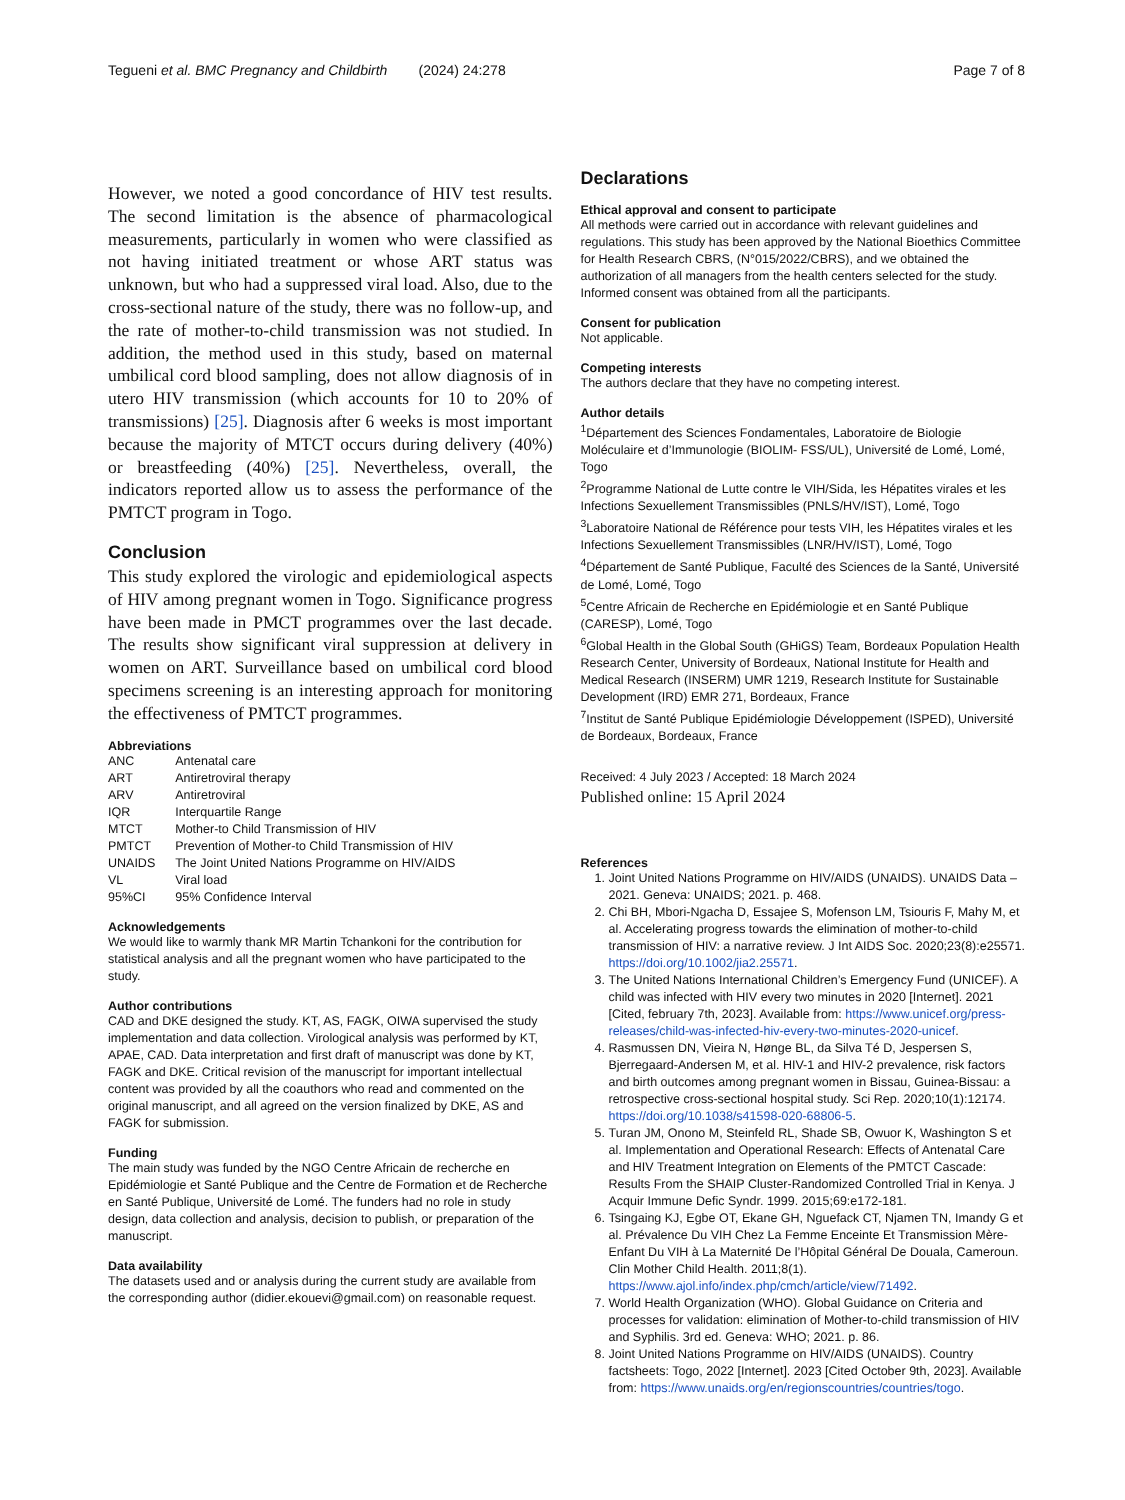Tegueni et al. BMC Pregnancy and Childbirth (2024) 24:278 Page 7 of 8
However, we noted a good concordance of HIV test results. The second limitation is the absence of pharmacological measurements, particularly in women who were classified as not having initiated treatment or whose ART status was unknown, but who had a suppressed viral load. Also, due to the cross-sectional nature of the study, there was no follow-up, and the rate of mother-to-child transmission was not studied. In addition, the method used in this study, based on maternal umbilical cord blood sampling, does not allow diagnosis of in utero HIV transmission (which accounts for 10 to 20% of transmissions) [25]. Diagnosis after 6 weeks is most important because the majority of MTCT occurs during delivery (40%) or breastfeeding (40%) [25]. Nevertheless, overall, the indicators reported allow us to assess the performance of the PMTCT program in Togo.
Conclusion
This study explored the virologic and epidemiological aspects of HIV among pregnant women in Togo. Significance progress have been made in PMCT programmes over the last decade. The results show significant viral suppression at delivery in women on ART. Surveillance based on umbilical cord blood specimens screening is an interesting approach for monitoring the effectiveness of PMTCT programmes.
Abbreviations
| ANC | Antenatal care |
| ART | Antiretroviral therapy |
| ARV | Antiretroviral |
| IQR | Interquartile Range |
| MTCT | Mother-to Child Transmission of HIV |
| PMTCT | Prevention of Mother-to Child Transmission of HIV |
| UNAIDS | The Joint United Nations Programme on HIV/AIDS |
| VL | Viral load |
| 95%CI | 95% Confidence Interval |
Acknowledgements
We would like to warmly thank MR Martin Tchankoni for the contribution for statistical analysis and all the pregnant women who have participated to the study.
Author contributions
CAD and DKE designed the study. KT, AS, FAGK, OIWA supervised the study implementation and data collection. Virological analysis was performed by KT, APAE, CAD. Data interpretation and first draft of manuscript was done by KT, FAGK and DKE. Critical revision of the manuscript for important intellectual content was provided by all the coauthors who read and commented on the original manuscript, and all agreed on the version finalized by DKE, AS and FAGK for submission.
Funding
The main study was funded by the NGO Centre Africain de recherche en Epidémiologie et Santé Publique and the Centre de Formation et de Recherche en Santé Publique, Université de Lomé. The funders had no role in study design, data collection and analysis, decision to publish, or preparation of the manuscript.
Data availability
The datasets used and or analysis during the current study are available from the corresponding author (didier.ekouevi@gmail.com) on reasonable request.
Declarations
Ethical approval and consent to participate
All methods were carried out in accordance with relevant guidelines and regulations. This study has been approved by the National Bioethics Committee for Health Research CBRS, (N°015/2022/CBRS), and we obtained the authorization of all managers from the health centers selected for the study. Informed consent was obtained from all the participants.
Consent for publication
Not applicable.
Competing interests
The authors declare that they have no competing interest.
Author details
<sup>1</sup> Département des Sciences Fondamentales, Laboratoire de Biologie Moléculaire et d’Immunologie (BIOLIM- FSS/UL), Université de Lomé, Lomé, Togo
<sup>2</sup> Programme National de Lutte contre le VIH/Sida, les Hépatites virales et les Infections Sexuellement Transmissibles (PNLS/HV/IST), Lomé, Togo
<sup>3</sup> Laboratoire National de Référence pour tests VIH, les Hépatites virales et les Infections Sexuellement Transmissibles (LNR/HV/IST), Lomé, Togo
<sup>4</sup> Département de Santé Publique, Faculté des Sciences de la Santé, Université de Lomé, Lomé, Togo
<sup>5</sup> Centre Africain de Recherche en Epidémiologie et en Santé Publique (CARESP), Lomé, Togo
<sup>6</sup> Global Health in the Global South (GHiGS) Team, Bordeaux Population Health Research Center, University of Bordeaux, National Institute for Health and Medical Research (INSERM) UMR 1219, Research Institute for Sustainable Development (IRD) EMR 271, Bordeaux, France
<sup>7</sup> Institut de Santé Publique Epidémiologie Développement (ISPED), Université de Bordeaux, Bordeaux, France
Received: 4 July 2023 / Accepted: 18 March 2024
Published online: 15 April 2024
References
1. Joint United Nations Programme on HIV/AIDS (UNAIDS). UNAIDS Data – 2021. Geneva: UNAIDS; 2021. p. 468.
2. Chi BH, Mbori-Ngacha D, Essajee S, Mofenson LM, Tsiouris F, Mahy M, et al. Accelerating progress towards the elimination of mother-to-child transmission of HIV: a narrative review. J Int AIDS Soc. 2020;23(8):e25571. https://doi.org/10.1002/jia2.25571.
3. The United Nations International Children’s Emergency Fund (UNICEF). A child was infected with HIV every two minutes in 2020 [Internet]. 2021 [Cited, february 7th, 2023]. Available from: https://www.unicef.org/press-releases/child-was-infected-hiv-every-two-minutes-2020-unicef.
4. Rasmussen DN, Vieira N, Hønge BL, da Silva Té D, Jespersen S, Bjerregaard-Andersen M, et al. HIV-1 and HIV-2 prevalence, risk factors and birth outcomes among pregnant women in Bissau, Guinea-Bissau: a retrospective cross-sectional hospital study. Sci Rep. 2020;10(1):12174. https://doi.org/10.1038/s41598-020-68806-5.
5. Turan JM, Onono M, Steinfeld RL, Shade SB, Owuor K, Washington S et al. Implementation and Operational Research: Effects of Antenatal Care and HIV Treatment Integration on Elements of the PMTCT Cascade: Results From the SHAIP Cluster-Randomized Controlled Trial in Kenya. J Acquir Immune Defic Syndr. 1999. 2015;69:e172-181.
6. Tsingaing KJ, Egbe OT, Ekane GH, Nguefack CT, Njamen TN, Imandy G et al. Prévalence Du VIH Chez La Femme Enceinte Et Transmission Mère-Enfant Du VIH à La Maternité De l’Hôpital Général De Douala, Cameroun. Clin Mother Child Health. 2011;8(1). https://www.ajol.info/index.php/cmch/article/view/71492.
7. World Health Organization (WHO). Global Guidance on Criteria and processes for validation: elimination of Mother-to-child transmission of HIV and Syphilis. 3rd ed. Geneva: WHO; 2021. p. 86.
8. Joint United Nations Programme on HIV/AIDS (UNAIDS). Country factsheets: Togo, 2022 [Internet]. 2023 [Cited October 9th, 2023]. Available from: https://www.unaids.org/en/regionscountries/countries/togo.